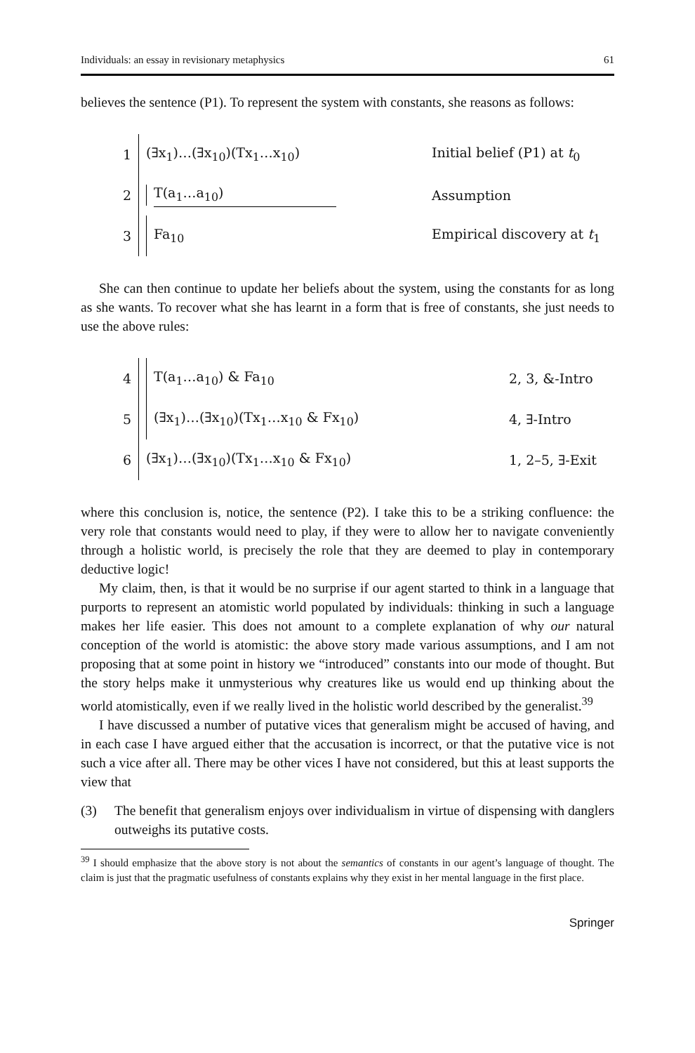Individuals: an essay in revisionary metaphysics 61
believes the sentence (P1). To represent the system with constants, she reasons as follows:
1 (∃x<sub>1</sub>)…(∃x<sub>10</sub>)(Tx<sub>1</sub>…x<sub>10</sub>) Initial belief (P1) at t<sub>0</sub>
2 T(a<sub>1</sub>…a<sub>10</sub>) Assumption
3 Fa<sub>10</sub> Empirical discovery at t<sub>1</sub>
She can then continue to update her beliefs about the system, using the constants for as long as she wants. To recover what she has learnt in a form that is free of constants, she just needs to use the above rules:
4 T(a<sub>1</sub>…a<sub>10</sub>) & Fa<sub>10</sub> 2, 3, &-Intro
5 (∃x<sub>1</sub>)…(∃x<sub>10</sub>)(Tx<sub>1</sub>…x<sub>10</sub> & Fx<sub>10</sub>) 4, ∃-Intro
6 (∃x<sub>1</sub>)…(∃x<sub>10</sub>)(Tx<sub>1</sub>…x<sub>10</sub> & Fx<sub>10</sub>) 1, 2–5, ∃-Exit
where this conclusion is, notice, the sentence (P2). I take this to be a striking confluence: the very role that constants would need to play, if they were to allow her to navigate conveniently through a holistic world, is precisely the role that they are deemed to play in contemporary deductive logic!
My claim, then, is that it would be no surprise if our agent started to think in a language that purports to represent an atomistic world populated by individuals: thinking in such a language makes her life easier. This does not amount to a complete explanation of why our natural conception of the world is atomistic: the above story made various assumptions, and I am not proposing that at some point in history we “introduced” constants into our mode of thought. But the story helps make it unmysterious why creatures like us would end up thinking about the world atomistically, even if we really lived in the holistic world described by the generalist.<sup>39</sup>
I have discussed a number of putative vices that generalism might be accused of having, and in each case I have argued either that the accusation is incorrect, or that the putative vice is not such a vice after all. There may be other vices I have not considered, but this at least supports the view that
(3) The benefit that generalism enjoys over individualism in virtue of dispensing with danglers outweighs its putative costs.
<sup>39</sup> I should emphasize that the above story is not about the semantics of constants in our agent’s language of thought. The claim is just that the pragmatic usefulness of constants explains why they exist in her mental language in the first place.
Springer